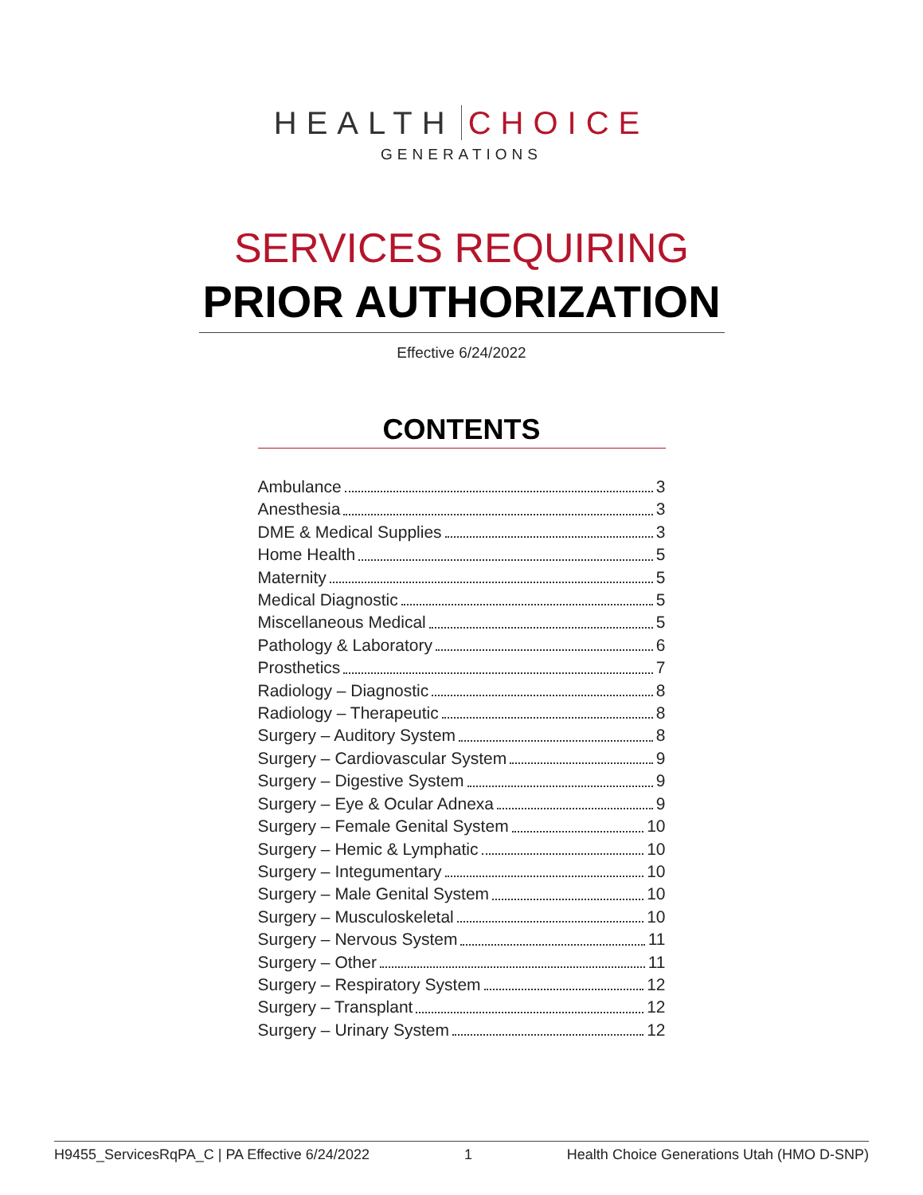HEALTH CHOICE
GENERATIONS
SERVICES REQUIRING
PRIOR AUTHORIZATION
Effective 6/24/2022
CONTENTS
Ambulance 3
Anesthesia 3
DME & Medical Supplies 3
Home Health 5
Maternity 5
Medical Diagnostic 5
Miscellaneous Medical 5
Pathology & Laboratory 6
Prosthetics 7
Radiology – Diagnostic 8
Radiology – Therapeutic 8
Surgery – Auditory System 8
Surgery – Cardiovascular System 9
Surgery – Digestive System 9
Surgery – Eye & Ocular Adnexa 9
Surgery – Female Genital System 10
Surgery – Hemic & Lymphatic 10
Surgery – Integumentary 10
Surgery – Male Genital System 10
Surgery – Musculoskeletal 10
Surgery – Nervous System 11
Surgery – Other 11
Surgery – Respiratory System 12
Surgery – Transplant 12
Surgery – Urinary System 12
H9455_ServicesRqPA_C | PA Effective 6/24/2022 1 Health Choice Generations Utah (HMO D-SNP)